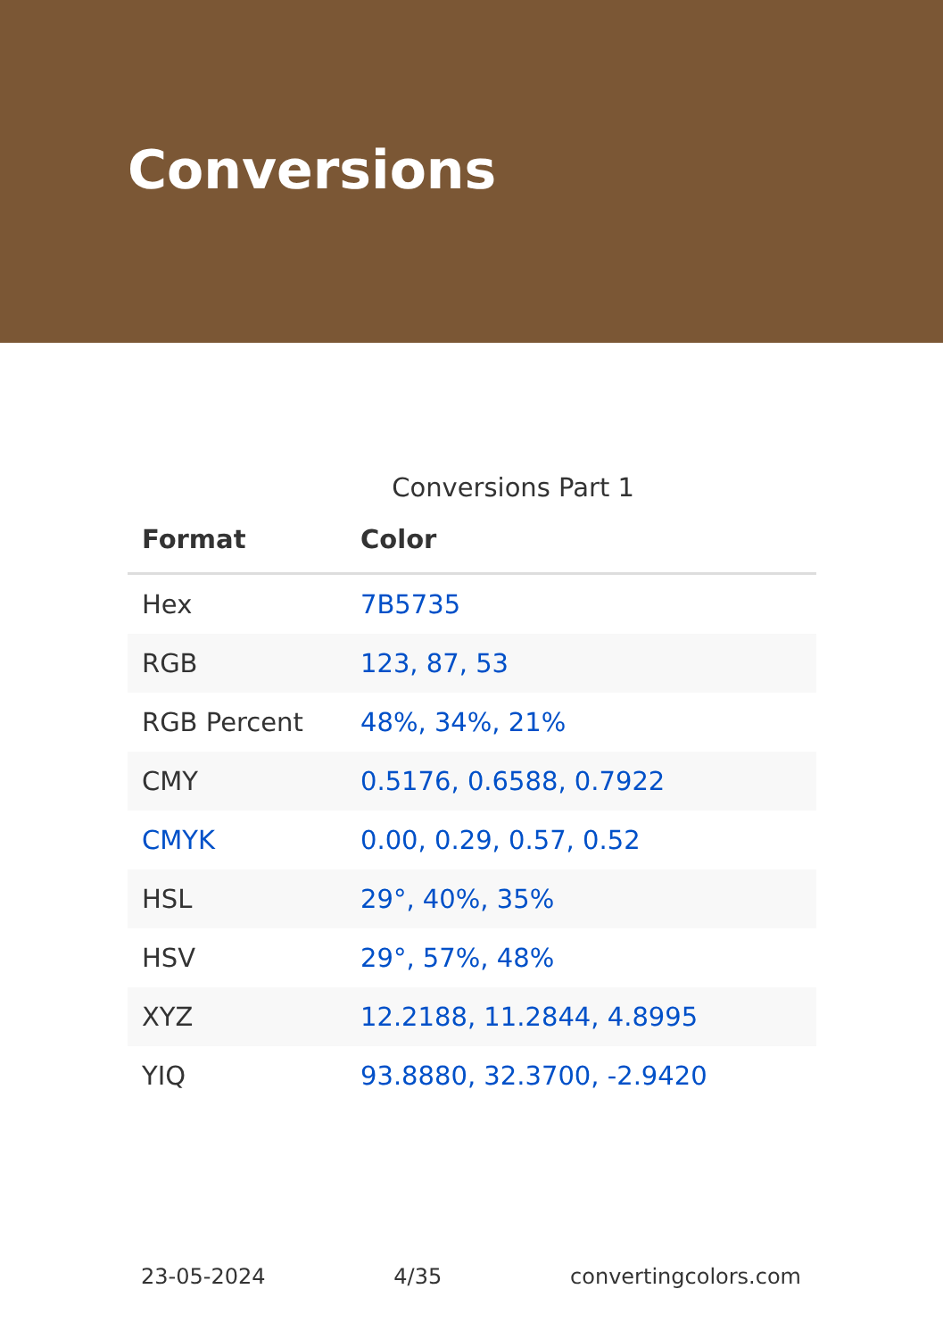Conversions
Conversions Part 1
| Format | Color |
| --- | --- |
| Hex | 7B5735 |
| RGB | 123, 87, 53 |
| RGB Percent | 48%, 34%, 21% |
| CMY | 0.5176, 0.6588, 0.7922 |
| CMYK | 0.00, 0.29, 0.57, 0.52 |
| HSL | 29°, 40%, 35% |
| HSV | 29°, 57%, 48% |
| XYZ | 12.2188, 11.2844, 4.8995 |
| YIQ | 93.8880, 32.3700, -2.9420 |
23-05-2024 4/35 convertingcolors.com